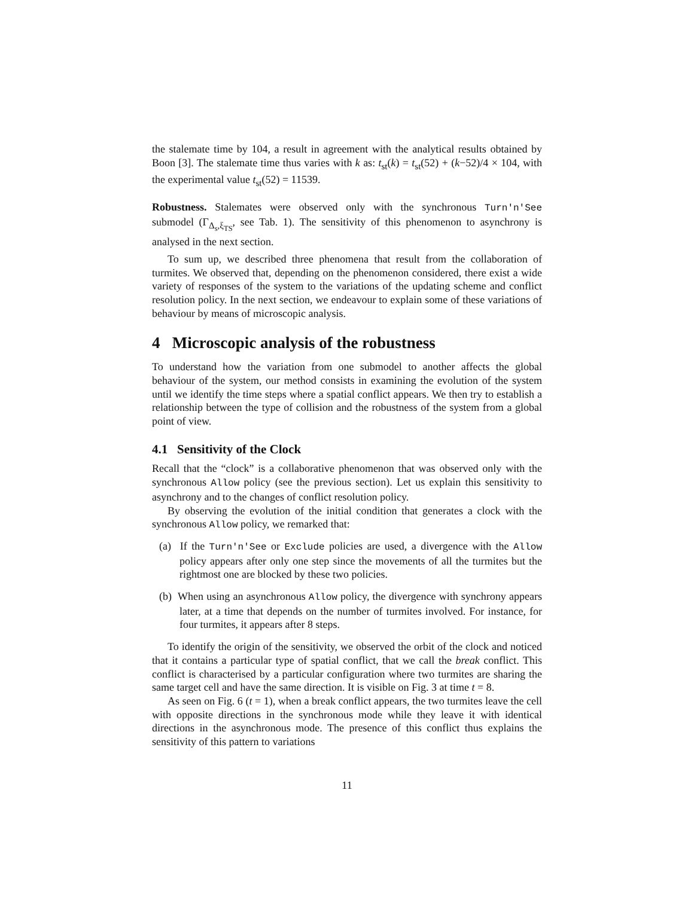the stalemate time by 104, a result in agreement with the analytical results obtained by Boon [3]. The stalemate time thus varies with k as: t<sub>st</sub>(k) = t<sub>st</sub>(52) + (k−52)/4 × 104, with the experimental value t<sub>st</sub>(52) = 11539.
Robustness. Stalemates were observed only with the synchronous Turn'n'See submodel (Γ<sub>Δ<sub>s</sub>,ξ<sub>TS</sub></sub>, see Tab. 1). The sensitivity of this phenomenon to asynchrony is analysed in the next section.
To sum up, we described three phenomena that result from the collaboration of turmites. We observed that, depending on the phenomenon considered, there exist a wide variety of responses of the system to the variations of the updating scheme and conflict resolution policy. In the next section, we endeavour to explain some of these variations of behaviour by means of microscopic analysis.
4 Microscopic analysis of the robustness
To understand how the variation from one submodel to another affects the global behaviour of the system, our method consists in examining the evolution of the system until we identify the time steps where a spatial conflict appears. We then try to establish a relationship between the type of collision and the robustness of the system from a global point of view.
4.1 Sensitivity of the Clock
Recall that the “clock” is a collaborative phenomenon that was observed only with the synchronous Allow policy (see the previous section). Let us explain this sensitivity to asynchrony and to the changes of conflict resolution policy.
By observing the evolution of the initial condition that generates a clock with the synchronous Allow policy, we remarked that:
(a) If the Turn'n'See or Exclude policies are used, a divergence with the Allow policy appears after only one step since the movements of all the turmites but the rightmost one are blocked by these two policies.
(b) When using an asynchronous Allow policy, the divergence with synchrony appears later, at a time that depends on the number of turmites involved. For instance, for four turmites, it appears after 8 steps.
To identify the origin of the sensitivity, we observed the orbit of the clock and noticed that it contains a particular type of spatial conflict, that we call the break conflict. This conflict is characterised by a particular configuration where two turmites are sharing the same target cell and have the same direction. It is visible on Fig. 3 at time t = 8.
As seen on Fig. 6 (t = 1), when a break conflict appears, the two turmites leave the cell with opposite directions in the synchronous mode while they leave it with identical directions in the asynchronous mode. The presence of this conflict thus explains the sensitivity of this pattern to variations
11